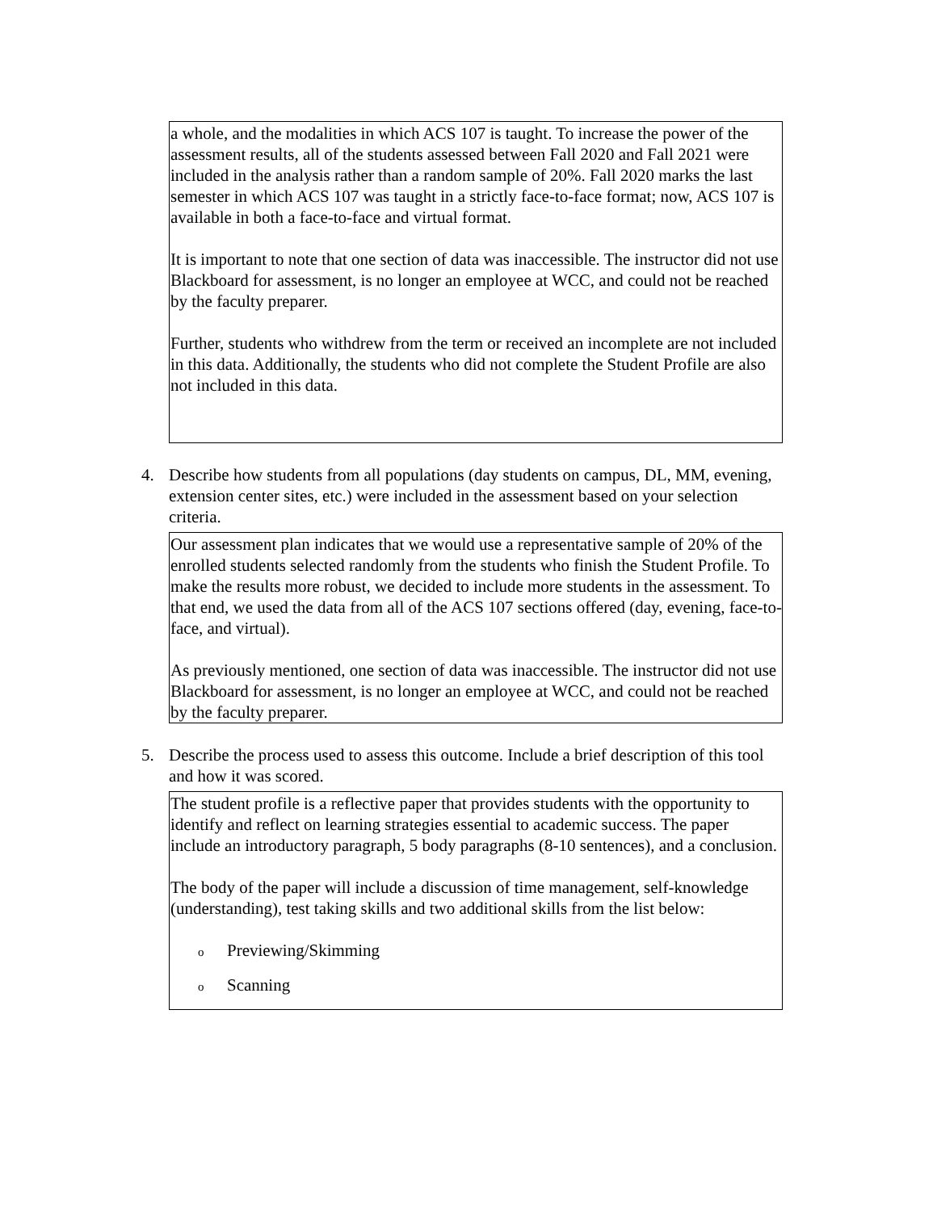a whole, and the modalities in which ACS 107 is taught. To increase the power of the assessment results, all of the students assessed between Fall 2020 and Fall 2021 were included in the analysis rather than a random sample of 20%. Fall 2020 marks the last semester in which ACS 107 was taught in a strictly face-to-face format; now, ACS 107 is available in both a face-to-face and virtual format.
It is important to note that one section of data was inaccessible. The instructor did not use Blackboard for assessment, is no longer an employee at WCC, and could not be reached by the faculty preparer.
Further, students who withdrew from the term or received an incomplete are not included in this data. Additionally, the students who did not complete the Student Profile are also not included in this data.
4. Describe how students from all populations (day students on campus, DL, MM, evening, extension center sites, etc.) were included in the assessment based on your selection criteria.
Our assessment plan indicates that we would use a representative sample of 20% of the enrolled students selected randomly from the students who finish the Student Profile. To make the results more robust, we decided to include more students in the assessment. To that end, we used the data from all of the ACS 107 sections offered (day, evening, face-to-face, and virtual).
As previously mentioned, one section of data was inaccessible. The instructor did not use Blackboard for assessment, is no longer an employee at WCC, and could not be reached by the faculty preparer.
5. Describe the process used to assess this outcome. Include a brief description of this tool and how it was scored.
The student profile is a reflective paper that provides students with the opportunity to identify and reflect on learning strategies essential to academic success. The paper include an introductory paragraph, 5 body paragraphs (8-10 sentences), and a conclusion.
The body of the paper will include a discussion of time management, self-knowledge (understanding), test taking skills and two additional skills from the list below:
o Previewing/Skimming
o Scanning